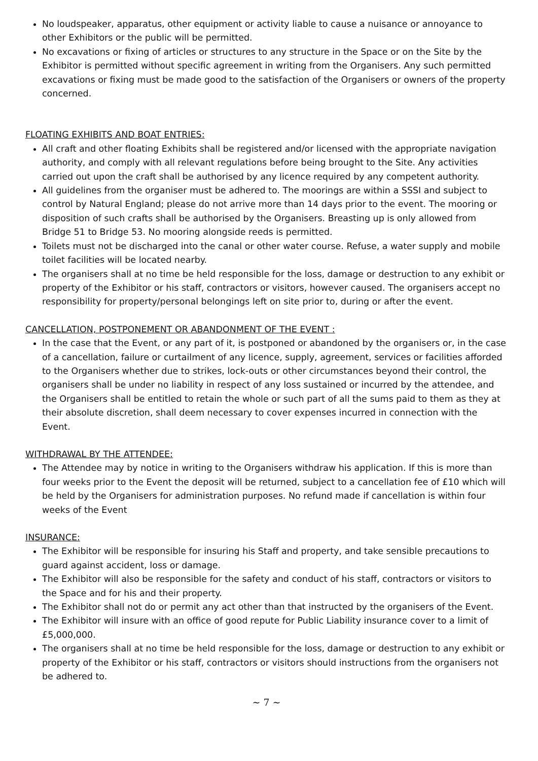No loudspeaker, apparatus, other equipment or activity liable to cause a nuisance or annoyance to other Exhibitors or the public will be permitted.
No excavations or fixing of articles or structures to any structure in the Space or on the Site by the Exhibitor is permitted without specific agreement in writing from the Organisers. Any such permitted excavations or fixing must be made good to the satisfaction of the Organisers or owners of the property concerned.
FLOATING EXHIBITS AND BOAT ENTRIES:
All craft and other floating Exhibits shall be registered and/or licensed with the appropriate navigation authority, and comply with all relevant regulations before being brought to the Site. Any activities carried out upon the craft shall be authorised by any licence required by any competent authority.
All guidelines from the organiser must be adhered to. The moorings are within a SSSI and subject to control by Natural England; please do not arrive more than 14 days prior to the event. The mooring or disposition of such crafts shall be authorised by the Organisers. Breasting up is only allowed from Bridge 51 to Bridge 53. No mooring alongside reeds is permitted.
Toilets must not be discharged into the canal or other water course. Refuse, a water supply and mobile toilet facilities will be located nearby.
The organisers shall at no time be held responsible for the loss, damage or destruction to any exhibit or property of the Exhibitor or his staff, contractors or visitors, however caused. The organisers accept no responsibility for property/personal belongings left on site prior to, during or after the event.
CANCELLATION, POSTPONEMENT OR ABANDONMENT OF THE EVENT :
In the case that the Event, or any part of it, is postponed or abandoned by the organisers or, in the case of a cancellation, failure or curtailment of any licence, supply, agreement, services or facilities afforded to the Organisers whether due to strikes, lock-outs or other circumstances beyond their control, the organisers shall be under no liability in respect of any loss sustained or incurred by the attendee, and the Organisers shall be entitled to retain the whole or such part of all the sums paid to them as they at their absolute discretion, shall deem necessary to cover expenses incurred in connection with the Event.
WITHDRAWAL BY THE ATTENDEE:
The Attendee may by notice in writing to the Organisers withdraw his application. If this is more than four weeks prior to the Event the deposit will be returned, subject to a cancellation fee of £10 which will be held by the Organisers for administration purposes. No refund made if cancellation is within four weeks of the Event
INSURANCE:
The Exhibitor will be responsible for insuring his Staff and property, and take sensible precautions to guard against accident, loss or damage.
The Exhibitor will also be responsible for the safety and conduct of his staff, contractors or visitors to the Space and for his and their property.
The Exhibitor shall not do or permit any act other than that instructed by the organisers of the Event.
The Exhibitor will insure with an office of good repute for Public Liability insurance cover to a limit of £5,000,000.
The organisers shall at no time be held responsible for the loss, damage or destruction to any exhibit or property of the Exhibitor or his staff, contractors or visitors should instructions from the organisers not be adhered to.
~ 7 ~